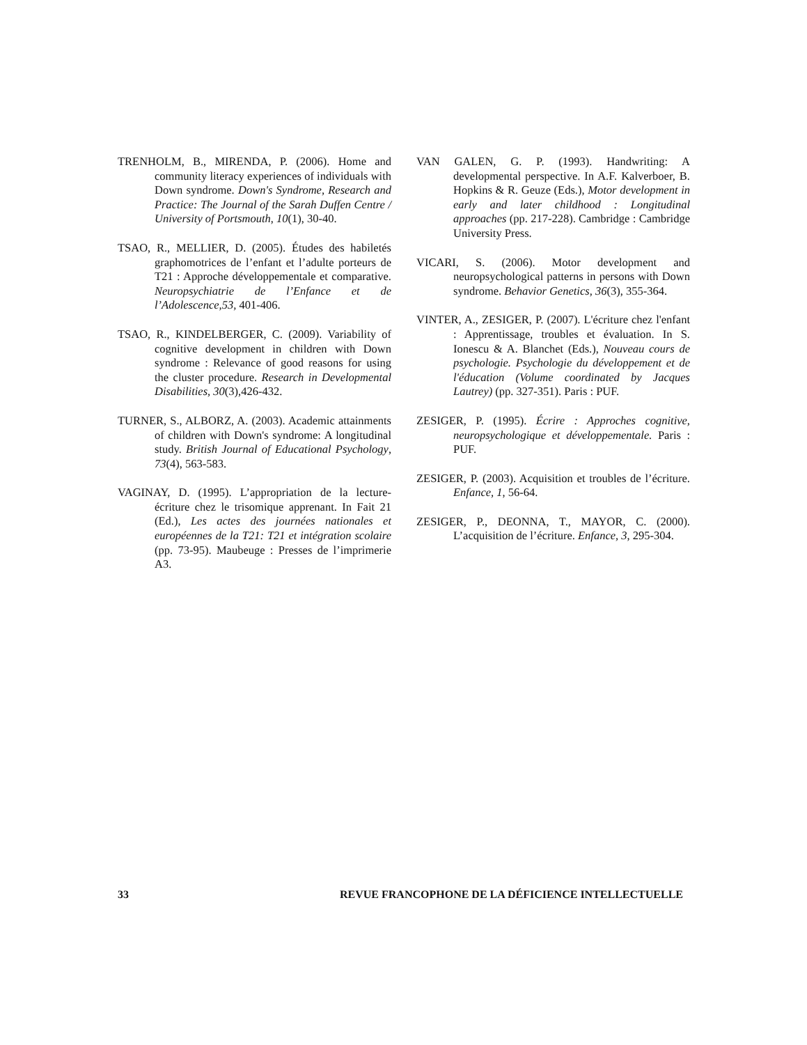TRENHOLM, B., MIRENDA, P. (2006). Home and community literacy experiences of individuals with Down syndrome. Down's Syndrome, Research and Practice: The Journal of the Sarah Duffen Centre / University of Portsmouth, 10(1), 30-40.
TSAO, R., MELLIER, D. (2005). Études des habiletés graphomotrices de l’enfant et l’adulte porteurs de T21 : Approche développementale et comparative. Neuropsychiatrie de l’Enfance et de l’Adolescence,53, 401-406.
TSAO, R., KINDELBERGER, C. (2009). Variability of cognitive development in children with Down syndrome : Relevance of good reasons for using the cluster procedure. Research in Developmental Disabilities, 30(3),426-432.
TURNER, S., ALBORZ, A. (2003). Academic attainments of children with Down's syndrome: A longitudinal study. British Journal of Educational Psychology, 73(4), 563-583.
VAGINAY, D. (1995). L’appropriation de la lecture-écriture chez le trisomique apprenant. In Fait 21 (Ed.), Les actes des journées nationales et européennes de la T21: T21 et intégration scolaire (pp. 73-95). Maubeuge : Presses de l’imprimerie A3.
VAN GALEN, G. P. (1993). Handwriting: A developmental perspective. In A.F. Kalverboer, B. Hopkins & R. Geuze (Eds.), Motor development in early and later childhood : Longitudinal approaches (pp. 217-228). Cambridge : Cambridge University Press.
VICARI, S. (2006). Motor development and neuropsychological patterns in persons with Down syndrome. Behavior Genetics, 36(3), 355-364.
VINTER, A., ZESIGER, P. (2007). L'écriture chez l'enfant : Apprentissage, troubles et évaluation. In S. Ionescu & A. Blanchet (Eds.), Nouveau cours de psychologie. Psychologie du développement et de l'éducation (Volume coordinated by Jacques Lautrey) (pp. 327-351). Paris : PUF.
ZESIGER, P. (1995). Écrire : Approches cognitive, neuropsychologique et développementale. Paris : PUF.
ZESIGER, P. (2003). Acquisition et troubles de l’écriture. Enfance, 1, 56-64.
ZESIGER, P., DEONNA, T., MAYOR, C. (2000). L’acquisition de l’écriture. Enfance, 3, 295-304.
33 REVUE FRANCOPHONE DE LA DÉFICIENCE INTELLECTUELLE